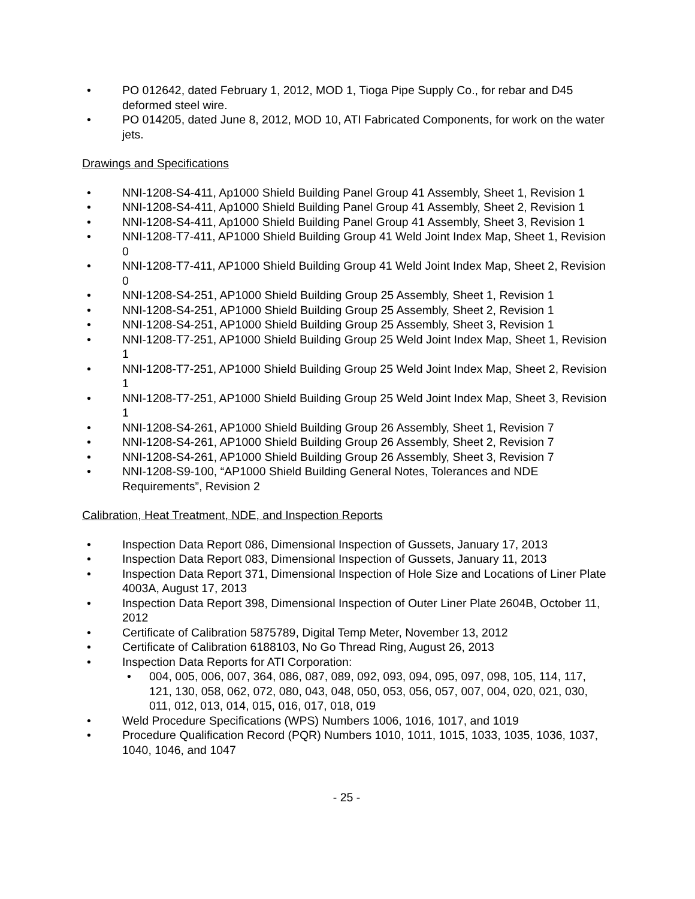• PO 012642, dated February 1, 2012, MOD 1, Tioga Pipe Supply Co., for rebar and D45 deformed steel wire.
• PO 014205, dated June 8, 2012, MOD 10, ATI Fabricated Components, for work on the water jets.
Drawings and Specifications
• NNI-1208-S4-411, Ap1000 Shield Building Panel Group 41 Assembly, Sheet 1, Revision 1
• NNI-1208-S4-411, Ap1000 Shield Building Panel Group 41 Assembly, Sheet 2, Revision 1
• NNI-1208-S4-411, Ap1000 Shield Building Panel Group 41 Assembly, Sheet 3, Revision 1
• NNI-1208-T7-411, AP1000 Shield Building Group 41 Weld Joint Index Map, Sheet 1, Revision 0
• NNI-1208-T7-411, AP1000 Shield Building Group 41 Weld Joint Index Map, Sheet 2, Revision 0
• NNI-1208-S4-251, AP1000 Shield Building Group 25 Assembly, Sheet 1, Revision 1
• NNI-1208-S4-251, AP1000 Shield Building Group 25 Assembly, Sheet 2, Revision 1
• NNI-1208-S4-251, AP1000 Shield Building Group 25 Assembly, Sheet 3, Revision 1
• NNI-1208-T7-251, AP1000 Shield Building Group 25 Weld Joint Index Map, Sheet 1, Revision 1
• NNI-1208-T7-251, AP1000 Shield Building Group 25 Weld Joint Index Map, Sheet 2, Revision 1
• NNI-1208-T7-251, AP1000 Shield Building Group 25 Weld Joint Index Map, Sheet 3, Revision 1
• NNI-1208-S4-261, AP1000 Shield Building Group 26 Assembly, Sheet 1, Revision 7
• NNI-1208-S4-261, AP1000 Shield Building Group 26 Assembly, Sheet 2, Revision 7
• NNI-1208-S4-261, AP1000 Shield Building Group 26 Assembly, Sheet 3, Revision 7
• NNI-1208-S9-100, “AP1000 Shield Building General Notes, Tolerances and NDE Requirements”, Revision 2
Calibration, Heat Treatment, NDE, and Inspection Reports
• Inspection Data Report 086, Dimensional Inspection of Gussets, January 17, 2013
• Inspection Data Report 083, Dimensional Inspection of Gussets, January 11, 2013
• Inspection Data Report 371, Dimensional Inspection of Hole Size and Locations of Liner Plate 4003A, August 17, 2013
• Inspection Data Report 398, Dimensional Inspection of Outer Liner Plate 2604B, October 11, 2012
• Certificate of Calibration 5875789, Digital Temp Meter, November 13, 2012
• Certificate of Calibration 6188103, No Go Thread Ring, August 26, 2013
• Inspection Data Reports for ATI Corporation:
• 004, 005, 006, 007, 364, 086, 087, 089, 092, 093, 094, 095, 097, 098, 105, 114, 117, 121, 130, 058, 062, 072, 080, 043, 048, 050, 053, 056, 057, 007, 004, 020, 021, 030, 011, 012, 013, 014, 015, 016, 017, 018, 019
• Weld Procedure Specifications (WPS) Numbers 1006, 1016, 1017, and 1019
• Procedure Qualification Record (PQR) Numbers 1010, 1011, 1015, 1033, 1035, 1036, 1037, 1040, 1046, and 1047
- 25 -